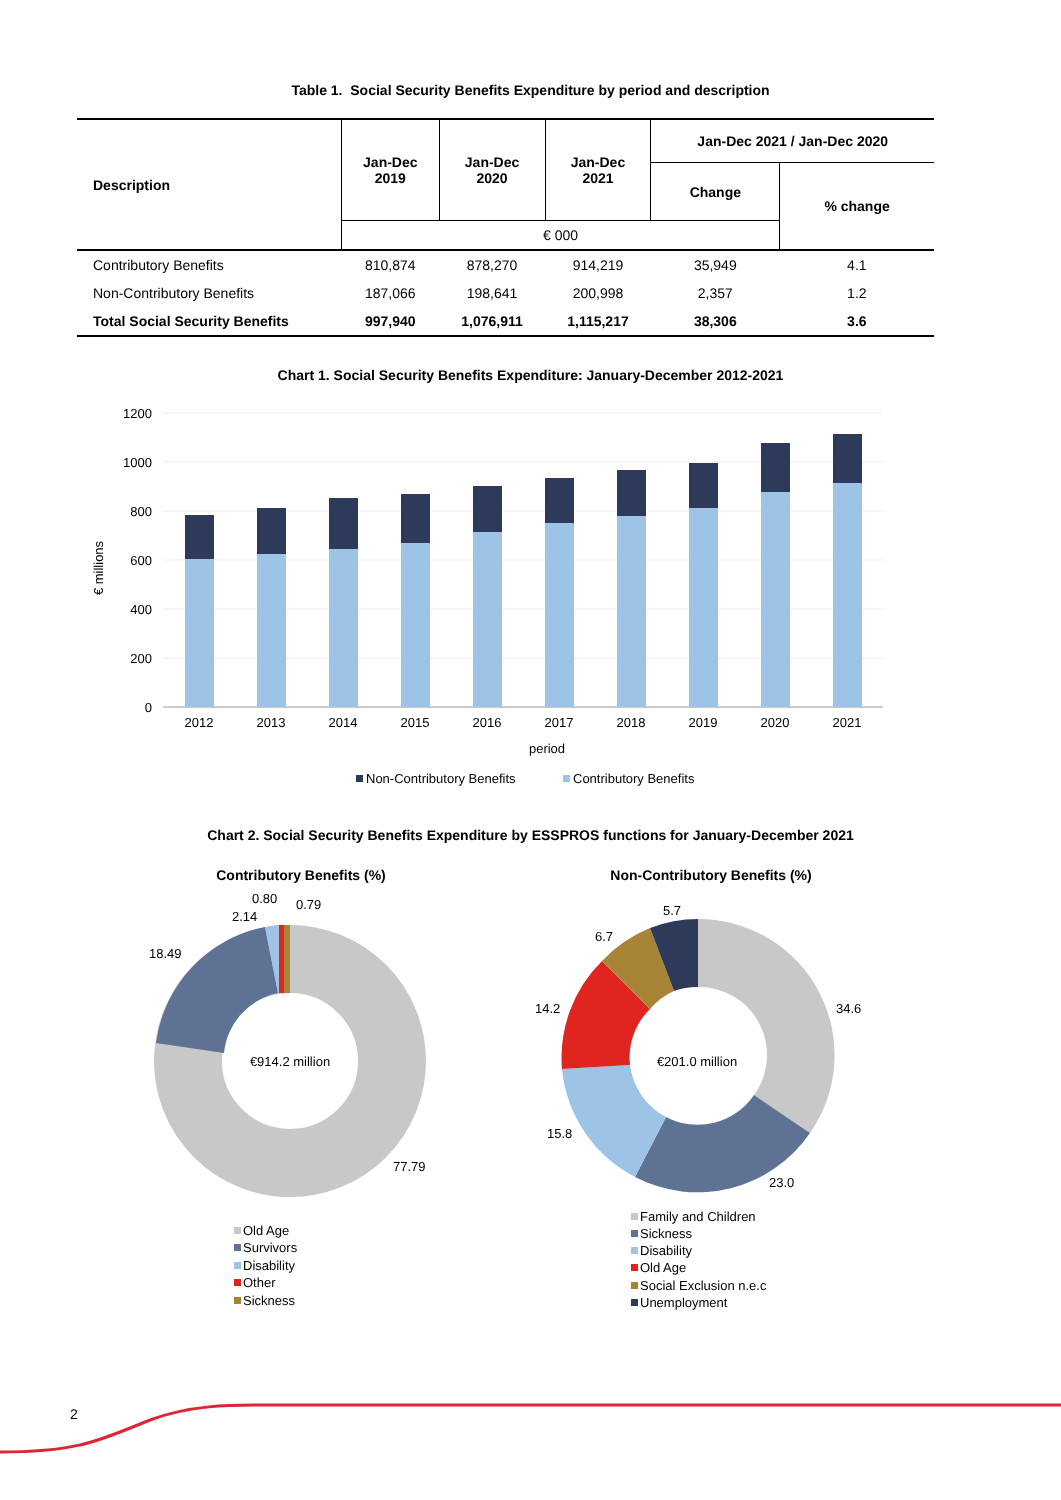Table 1. Social Security Benefits Expenditure by period and description
| Description | Jan-Dec 2019 | Jan-Dec 2020 | Jan-Dec 2021 | Jan-Dec 2021 / Jan-Dec 2020 | |
| --- | --- | --- | --- | --- | --- |
| | | | | Change | % change |
| | € 000 | | | | |
| Contributory Benefits | 810,874 | 878,270 | 914,219 | 35,949 | 4.1 |
| Non-Contributory Benefits | 187,066 | 198,641 | 200,998 | 2,357 | 1.2 |
| Total Social Security Benefits | 997,940 | 1,076,911 | 1,115,217 | 38,306 | 3.6 |
Chart 1. Social Security Benefits Expenditure: January-December 2012-2021
1200
1000
800
600
400
200
0
€ millions
2012
2013
2014
2015
2016
2017
2018
2019
2020
2021
period
Non-Contributory Benefits
Contributory Benefits
Chart 2. Social Security Benefits Expenditure by ESSPROS functions for January-December 2021
Contributory Benefits (%)
€914.2 million
18.49
2.14
0.80
0.79
77.79
Old Age
Survivors
Disability
Other
Sickness
Non-Contributory Benefits (%)
€201.0 million
34.6
23.0
15.8
14.2
6.7
5.7
Family and Children
Sickness
Disability
Old Age
Social Exclusion n.e.c
Unemployment
2